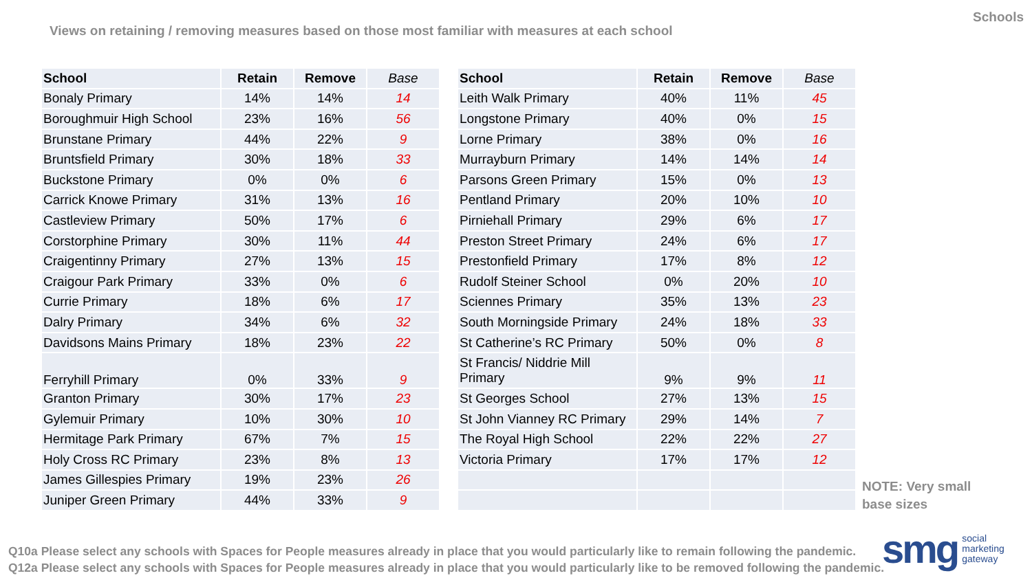Views on retaining / removing measures based on those most familiar with measures at each school
Schools
| School | Retain | Remove | Base | | School | Retain | Remove | Base |
| --- | --- | --- | --- | --- | --- | --- | --- | --- |
| Bonaly Primary | 14% | 14% | 14 | | Leith Walk Primary | 40% | 11% | 45 |
| Boroughmuir High School | 23% | 16% | 56 | | Longstone Primary | 40% | 0% | 15 |
| Brunstane Primary | 44% | 22% | 9 | | Lorne Primary | 38% | 0% | 16 |
| Bruntsfield Primary | 30% | 18% | 33 | | Murrayburn Primary | 14% | 14% | 14 |
| Buckstone Primary | 0% | 0% | 6 | | Parsons Green Primary | 15% | 0% | 13 |
| Carrick Knowe Primary | 31% | 13% | 16 | | Pentland Primary | 20% | 10% | 10 |
| Castleview Primary | 50% | 17% | 6 | | Pirniehall Primary | 29% | 6% | 17 |
| Corstorphine Primary | 30% | 11% | 44 | | Preston Street Primary | 24% | 6% | 17 |
| Craigentinny Primary | 27% | 13% | 15 | | Prestonfield Primary | 17% | 8% | 12 |
| Craigour Park Primary | 33% | 0% | 6 | | Rudolf Steiner School | 0% | 20% | 10 |
| Currie Primary | 18% | 6% | 17 | | Sciennes Primary | 35% | 13% | 23 |
| Dalry Primary | 34% | 6% | 32 | | South Morningside Primary | 24% | 18% | 33 |
| Davidsons Mains Primary | 18% | 23% | 22 | | St Catherine’s RC Primary | 50% | 0% | 8 |
| Ferryhill Primary | 0% | 33% | 9 | | St Francis/ Niddrie Mill Primary | 9% | 9% | 11 |
| Granton Primary | 30% | 17% | 23 | | St Georges School | 27% | 13% | 15 |
| Gylemuir Primary | 10% | 30% | 10 | | St John Vianney RC Primary | 29% | 14% | 7 |
| Hermitage Park Primary | 67% | 7% | 15 | | The Royal High School | 22% | 22% | 27 |
| Holy Cross RC Primary | 23% | 8% | 13 | | Victoria Primary | 17% | 17% | 12 |
| James Gillespies Primary | 19% | 23% | 26 | | | | | |
| Juniper Green Primary | 44% | 33% | 9 | | | | | |
NOTE: Very small
base sizes
smg social
marketing
gateway
Q10a Please select any schools with Spaces for People measures already in place that you would particularly like to remain following the pandemic.
Q12a Please select any schools with Spaces for People measures already in place that you would particularly like to be removed following the pandemic.